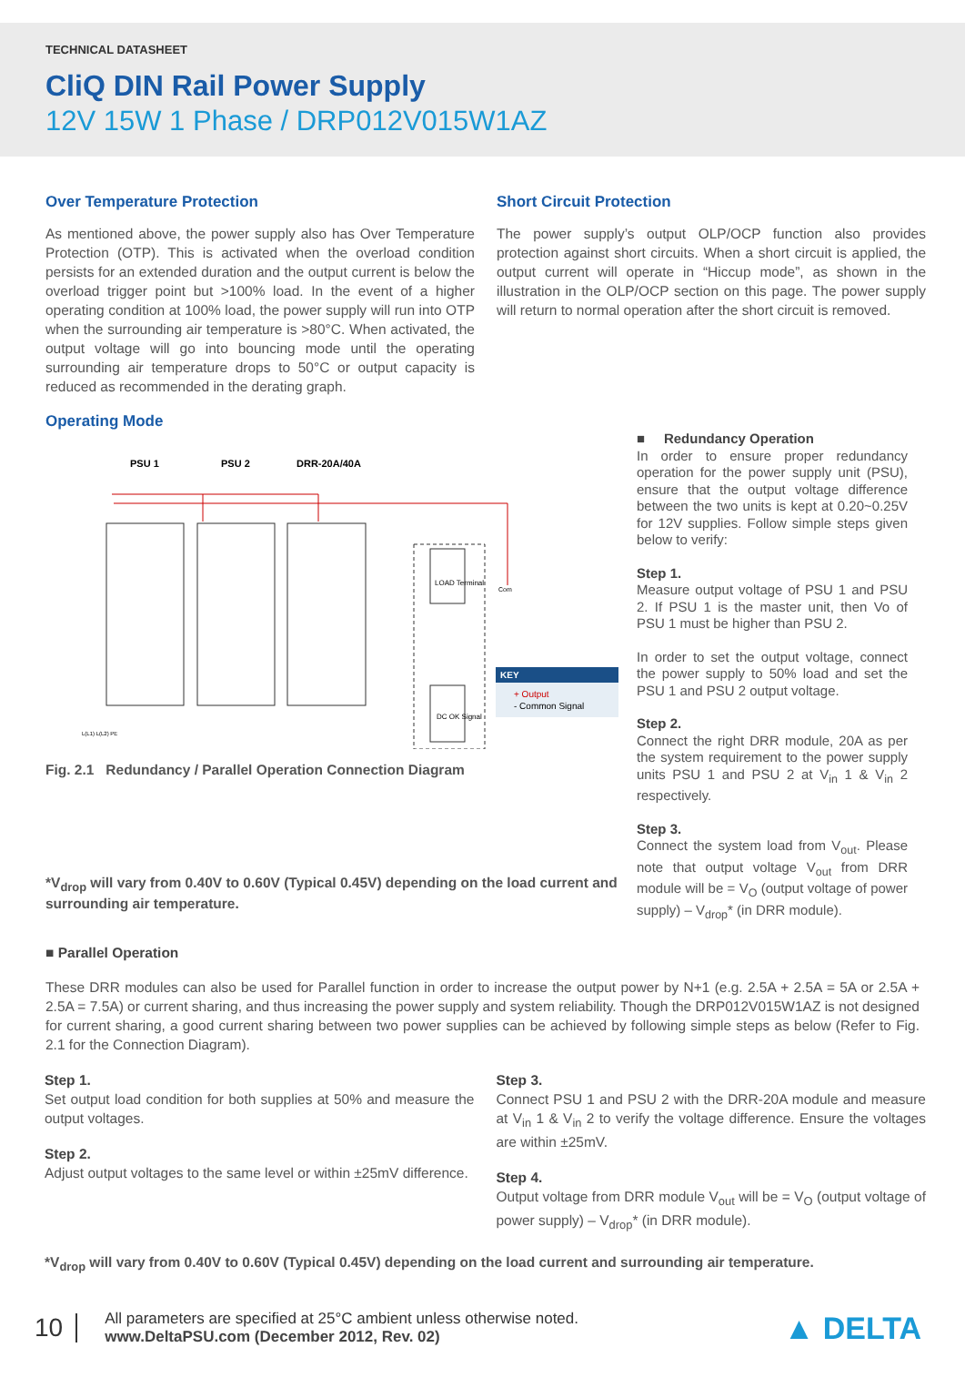TECHNICAL DATASHEET
CliQ DIN Rail Power Supply
12V 15W 1 Phase / DRP012V015W1AZ
Over Temperature Protection
As mentioned above, the power supply also has Over Temperature Protection (OTP). This is activated when the overload condition persists for an extended duration and the output current is below the overload trigger point but >100% load. In the event of a higher operating condition at 100% load, the power supply will run into OTP when the surrounding air temperature is >80°C. When activated, the output voltage will go into bouncing mode until the operating surrounding air temperature drops to 50°C or output capacity is reduced as recommended in the derating graph.
Short Circuit Protection
The power supply’s output OLP/OCP function also provides protection against short circuits. When a short circuit is applied, the output current will operate in “Hiccup mode”, as shown in the illustration in the OLP/OCP section on this page. The power supply will return to normal operation after the short circuit is removed.
Operating Mode
PSU 1
PSU 2
DRR-20A/40A
KEY
+ Output
- Common Signal
LOAD Terminal
DC OK Signal
Com
L(L1) L(L2) PE
Fig. 2.1 Redundancy / Parallel Operation Connection Diagram
*V<sub>drop</sub> will vary from 0.40V to 0.60V (Typical 0.45V) depending on the load current and surrounding air temperature.
■ Redundancy Operation
In order to ensure proper redundancy operation for the power supply unit (PSU), ensure that the output voltage difference between the two units is kept at 0.20~0.25V for 12V supplies. Follow simple steps given below to verify:
Step 1.
Measure output voltage of PSU 1 and PSU 2. If PSU 1 is the master unit, then Vo of PSU 1 must be higher than PSU 2.
In order to set the output voltage, connect the power supply to 50% load and set the PSU 1 and PSU 2 output voltage.
Step 2.
Connect the right DRR module, 20A as per the system requirement to the power supply units PSU 1 and PSU 2 at V<sub>in</sub> 1 & V<sub>in</sub> 2 respectively.
Step 3.
Connect the system load from V<sub>out</sub>. Please note that output voltage V<sub>out</sub> from DRR module will be = V<sub>O</sub> (output voltage of power supply) – V<sub>drop</sub>* (in DRR module).
■ Parallel Operation
These DRR modules can also be used for Parallel function in order to increase the output power by N+1 (e.g. 2.5A + 2.5A = 5A or 2.5A + 2.5A = 7.5A) or current sharing, and thus increasing the power supply and system reliability. Though the DRP012V015W1AZ is not designed for current sharing, a good current sharing between two power supplies can be achieved by following simple steps as below (Refer to Fig. 2.1 for the Connection Diagram).
Step 1.
Set output load condition for both supplies at 50% and measure the output voltages.
Step 2.
Adjust output voltages to the same level or within ±25mV difference.
Step 3.
Connect PSU 1 and PSU 2 with the DRR-20A module and measure at V<sub>in</sub> 1 & V<sub>in</sub> 2 to verify the voltage difference. Ensure the voltages are within ±25mV.
Step 4.
Output voltage from DRR module V<sub>out</sub> will be = V<sub>O</sub> (output voltage of power supply) – V<sub>drop</sub>* (in DRR module).
*V<sub>drop</sub> will vary from 0.40V to 0.60V (Typical 0.45V) depending on the load current and surrounding air temperature.
10
All parameters are specified at 25°C ambient unless otherwise noted.
www.DeltaPSU.com (December 2012, Rev. 02)
▲ DELTA